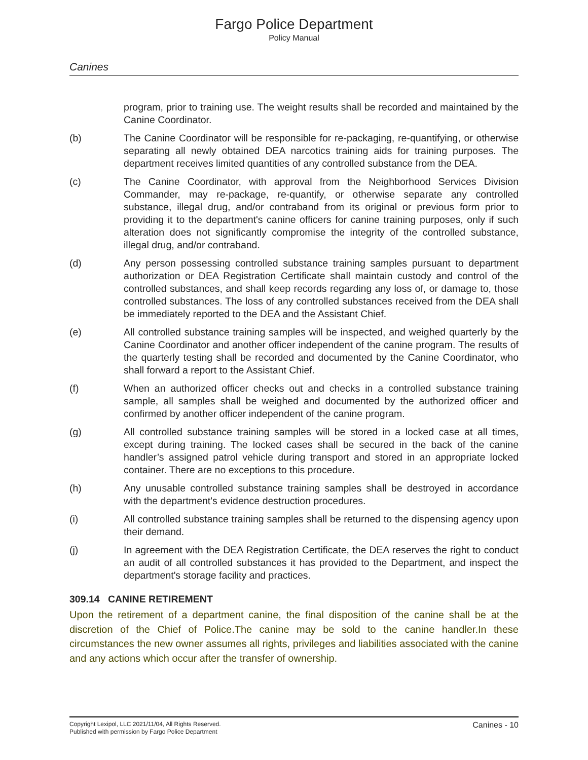Fargo Police Department
Policy Manual
Canines
program, prior to training use. The weight results shall be recorded and maintained by the Canine Coordinator.
(b) The Canine Coordinator will be responsible for re-packaging, re-quantifying, or otherwise separating all newly obtained DEA narcotics training aids for training purposes. The department receives limited quantities of any controlled substance from the DEA.
(c) The Canine Coordinator, with approval from the Neighborhood Services Division Commander, may re-package, re-quantify, or otherwise separate any controlled substance, illegal drug, and/or contraband from its original or previous form prior to providing it to the department's canine officers for canine training purposes, only if such alteration does not significantly compromise the integrity of the controlled substance, illegal drug, and/or contraband.
(d) Any person possessing controlled substance training samples pursuant to department authorization or DEA Registration Certificate shall maintain custody and control of the controlled substances, and shall keep records regarding any loss of, or damage to, those controlled substances. The loss of any controlled substances received from the DEA shall be immediately reported to the DEA and the Assistant Chief.
(e) All controlled substance training samples will be inspected, and weighed quarterly by the Canine Coordinator and another officer independent of the canine program. The results of the quarterly testing shall be recorded and documented by the Canine Coordinator, who shall forward a report to the Assistant Chief.
(f) When an authorized officer checks out and checks in a controlled substance training sample, all samples shall be weighed and documented by the authorized officer and confirmed by another officer independent of the canine program.
(g) All controlled substance training samples will be stored in a locked case at all times, except during training. The locked cases shall be secured in the back of the canine handler’s assigned patrol vehicle during transport and stored in an appropriate locked container. There are no exceptions to this procedure.
(h) Any unusable controlled substance training samples shall be destroyed in accordance with the department's evidence destruction procedures.
(i) All controlled substance training samples shall be returned to the dispensing agency upon their demand.
(j) In agreement with the DEA Registration Certificate, the DEA reserves the right to conduct an audit of all controlled substances it has provided to the Department, and inspect the department's storage facility and practices.
309.14 CANINE RETIREMENT
Upon the retirement of a department canine, the final disposition of the canine shall be at the discretion of the Chief of Police.The canine may be sold to the canine handler.In these circumstances the new owner assumes all rights, privileges and liabilities associated with the canine and any actions which occur after the transfer of ownership.
Copyright Lexipol, LLC 2021/11/04, All Rights Reserved.
Published with permission by Fargo Police Department
Canines - 10